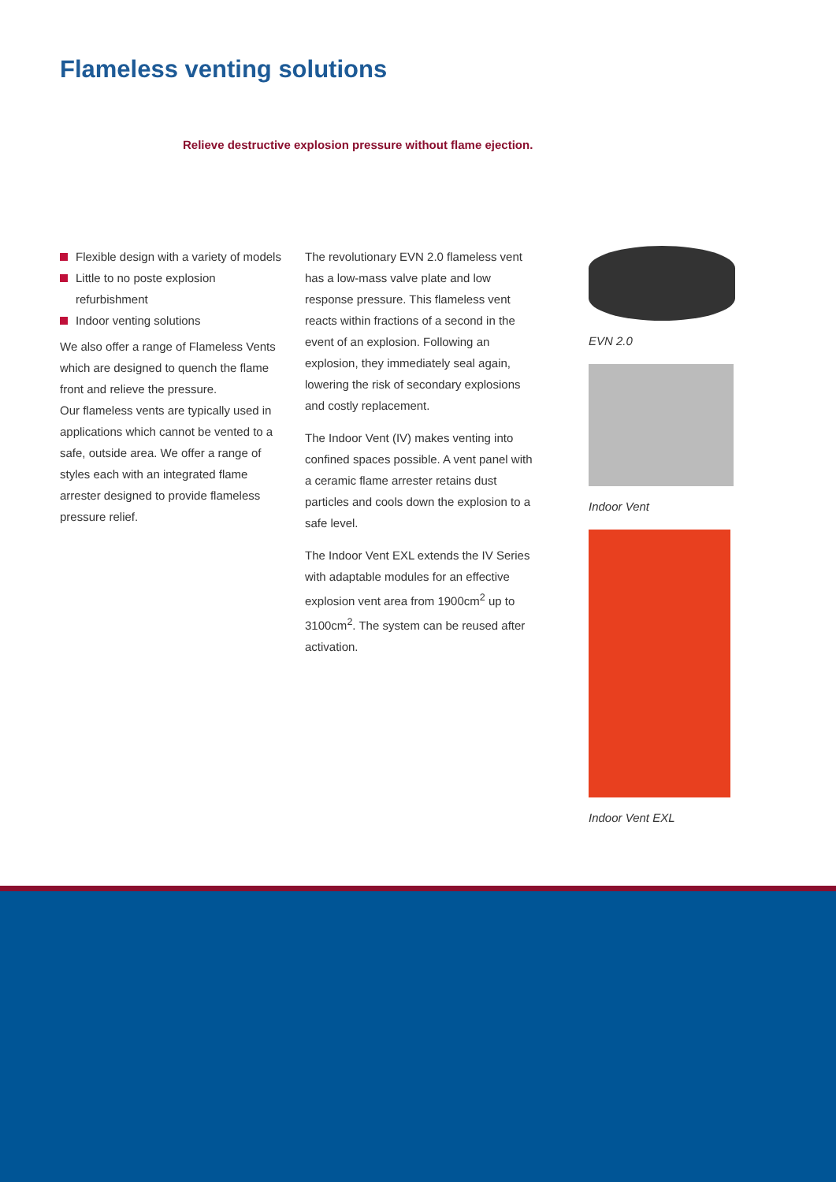Flameless venting solutions
Relieve destructive explosion pressure without flame ejection.
Flexible design with a variety of models
Little to no poste explosion refurbishment
Indoor venting solutions
We also offer a range of Flameless Vents which are designed to quench the flame front and relieve the pressure.
Our flameless vents are typically used in applications which cannot be vented to a safe, outside area. We offer a range of styles each with an integrated flame arrester designed to provide flameless pressure relief.
The revolutionary EVN 2.0 flameless vent has a low-mass valve plate and low response pressure. This flameless vent reacts within fractions of a second in the event of an explosion. Following an explosion, they immediately seal again, lowering the risk of secondary explosions and costly replacement.
The Indoor Vent (IV) makes venting into confined spaces possible. A vent panel with a ceramic flame arrester retains dust particles and cools down the explosion to a safe level.
The Indoor Vent EXL extends the IV Series with adaptable modules for an effective explosion vent area from 1900cm<sup>2</sup> up to 3100cm<sup>2</sup>. The system can be reused after activation.
EVN 2.0
Indoor Vent
Indoor Vent EXL